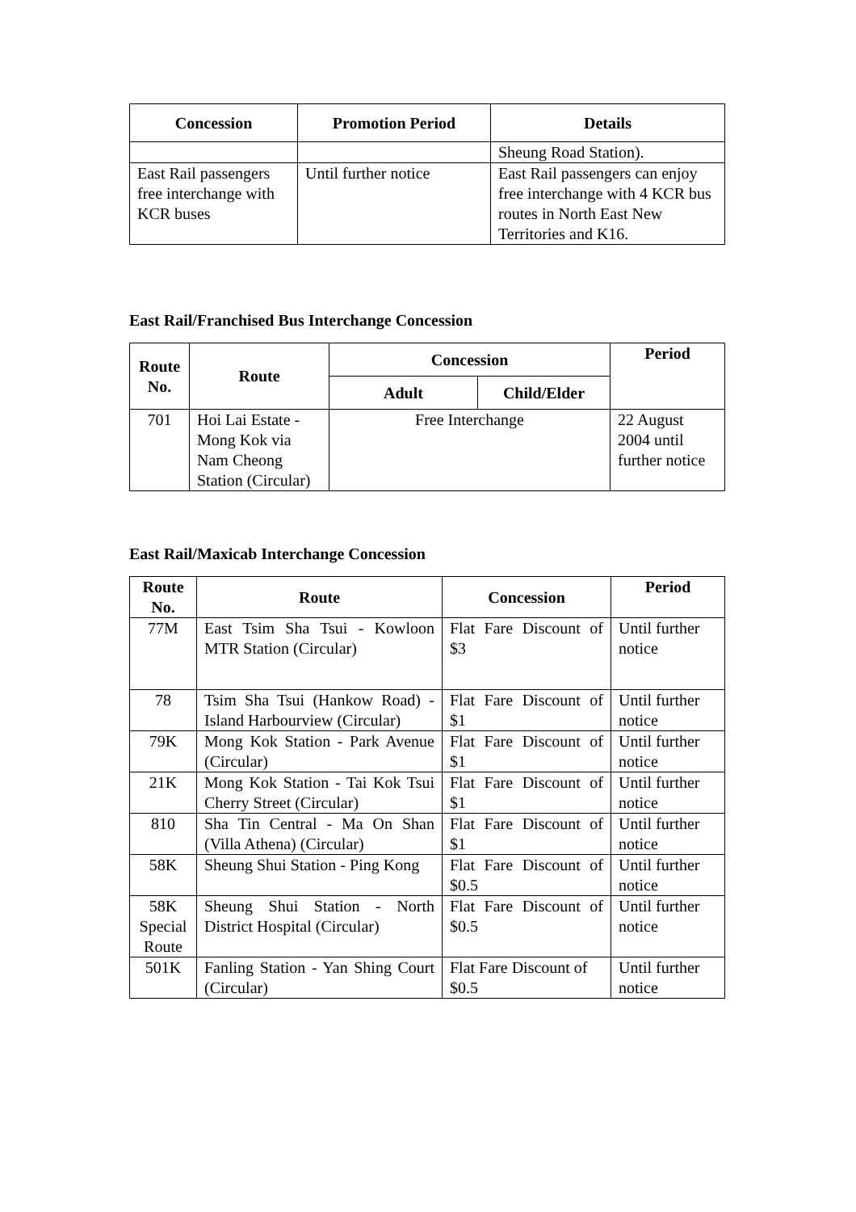| Concession | Promotion Period | Details |
| --- | --- | --- |
| | | Sheung Road Station). |
| East Rail passengers free interchange with KCR buses | Until further notice | East Rail passengers can enjoy free interchange with 4 KCR bus routes in North East New Territories and K16. |
East Rail/Franchised Bus Interchange Concession
| Route No. | Route | Concession | | Period |
| --- | --- | --- | --- | --- |
| | | Adult | Child/Elder | |
| 701 | Hoi Lai Estate - Mong Kok via Nam Cheong Station (Circular) | Free Interchange | | 22 August 2004 until further notice |
East Rail/Maxicab Interchange Concession
| Route No. | Route | Concession | Period |
| --- | --- | --- | --- |
| 77M | East Tsim Sha Tsui - Kowloon MTR Station (Circular) | Flat Fare Discount of $3 | Until further notice |
| 78 | Tsim Sha Tsui (Hankow Road) - Island Harbourview (Circular) | Flat Fare Discount of $1 | Until further notice |
| 79K | Mong Kok Station - Park Avenue (Circular) | Flat Fare Discount of $1 | Until further notice |
| 21K | Mong Kok Station - Tai Kok Tsui Cherry Street (Circular) | Flat Fare Discount of $1 | Until further notice |
| 810 | Sha Tin Central - Ma On Shan (Villa Athena) (Circular) | Flat Fare Discount of $1 | Until further notice |
| 58K | Sheung Shui Station - Ping Kong | Flat Fare Discount of $0.5 | Until further notice |
| 58K Special Route | Sheung Shui Station - North District Hospital (Circular) | Flat Fare Discount of $0.5 | Until further notice |
| 501K | Fanling Station - Yan Shing Court (Circular) | Flat Fare Discount of $0.5 | Until further notice |